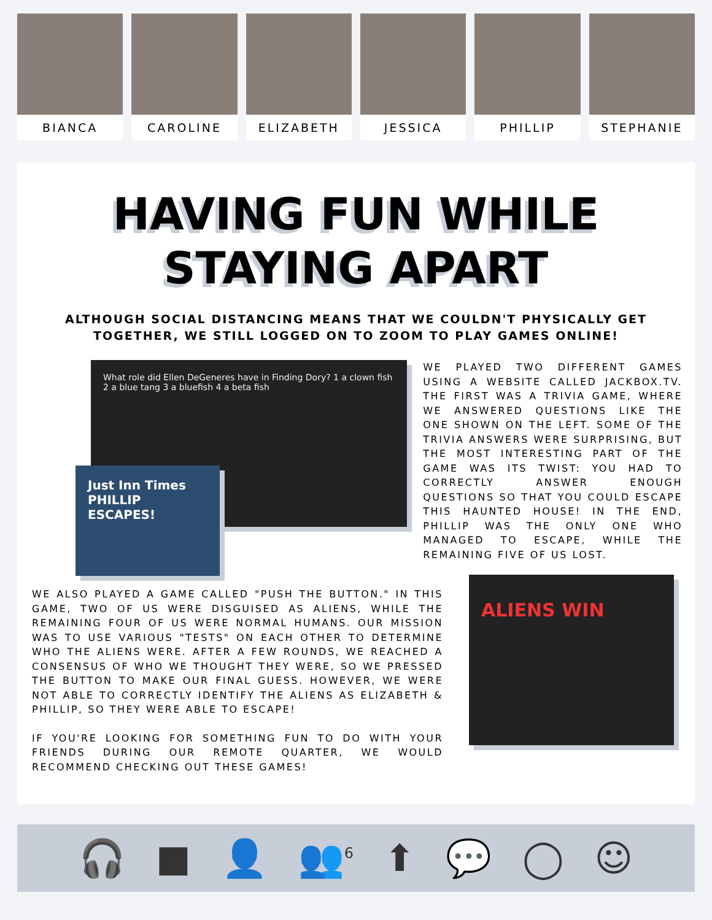BIANCA CAROLINE ELIZABETH JESSICA PHILLIP STEPHANIE
HAVING FUN WHILE
STAYING APART
ALTHOUGH SOCIAL DISTANCING MEANS THAT WE COULDN'T PHYSICALLY GET TOGETHER, WE STILL LOGGED ON TO ZOOM TO PLAY GAMES ONLINE!
What role did Ellen DeGeneres have in Finding Dory? 1 a clown fish 2 a blue tang 3 a bluefish 4 a beta fish
Just Inn Times
PHILLIP ESCAPES!
WE PLAYED TWO DIFFERENT GAMES USING A WEBSITE CALLED JACKBOX.TV. THE FIRST WAS A TRIVIA GAME, WHERE WE ANSWERED QUESTIONS LIKE THE ONE SHOWN ON THE LEFT. SOME OF THE TRIVIA ANSWERS WERE SURPRISING, BUT THE MOST INTERESTING PART OF THE GAME WAS ITS TWIST: YOU HAD TO CORRECTLY ANSWER ENOUGH QUESTIONS SO THAT YOU COULD ESCAPE THIS HAUNTED HOUSE! IN THE END, PHILLIP WAS THE ONLY ONE WHO MANAGED TO ESCAPE, WHILE THE REMAINING FIVE OF US LOST.
WE ALSO PLAYED A GAME CALLED "PUSH THE BUTTON." IN THIS GAME, TWO OF US WERE DISGUISED AS ALIENS, WHILE THE REMAINING FOUR OF US WERE NORMAL HUMANS. OUR MISSION WAS TO USE VARIOUS "TESTS" ON EACH OTHER TO DETERMINE WHO THE ALIENS WERE. AFTER A FEW ROUNDS, WE REACHED A CONSENSUS OF WHO WE THOUGHT THEY WERE, SO WE PRESSED THE BUTTON TO MAKE OUR FINAL GUESS. HOWEVER, WE WERE NOT ABLE TO CORRECTLY IDENTIFY THE ALIENS AS ELIZABETH & PHILLIP, SO THEY WERE ABLE TO ESCAPE!
IF YOU'RE LOOKING FOR SOMETHING FUN TO DO WITH YOUR FRIENDS DURING OUR REMOTE QUARTER, WE WOULD RECOMMEND CHECKING OUT THESE GAMES!
ALIENS WIN
🎧 ■ 👤 👥<sup>6</sup> ⬆ 💬 ◯ ☺